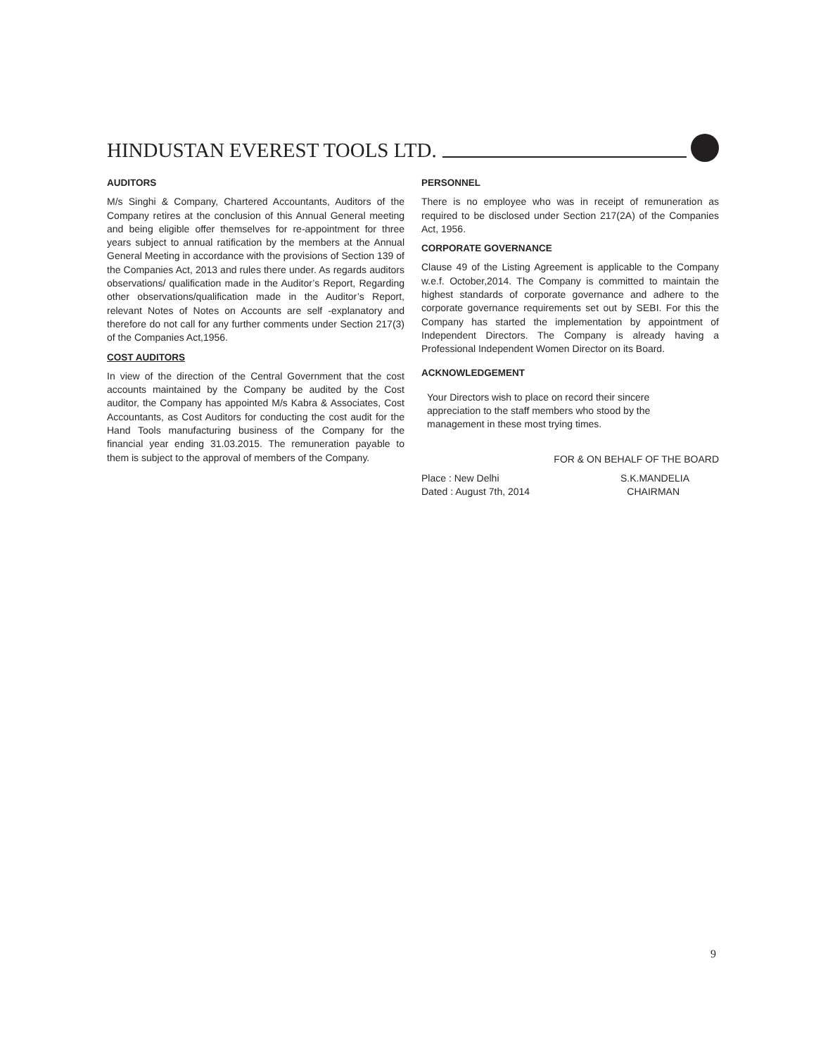HINDUSTAN EVEREST TOOLS LTD.
AUDITORS
M/s Singhi & Company, Chartered Accountants, Auditors of the Company retires at the conclusion of this Annual General meeting and being eligible offer themselves for re-appointment for three years subject to annual ratification by the members at the Annual General Meeting in accordance with the provisions of Section 139 of the Companies Act, 2013 and rules there under. As regards auditors observations/ qualification made in the Auditor’s Report, Regarding other observations/qualification made in the Auditor’s Report, relevant Notes of Notes on Accounts are self -explanatory and therefore do not call for any further comments under Section 217(3) of the Companies Act,1956.
COST AUDITORS
In view of the direction of the Central Government that the cost accounts maintained by the Company be audited by the Cost auditor, the Company has appointed M/s Kabra & Associates, Cost Accountants, as Cost Auditors for conducting the cost audit for the Hand Tools manufacturing business of the Company for the financial year ending 31.03.2015. The remuneration payable to them is subject to the approval of members of the Company.
PERSONNEL
There is no employee who was in receipt of remuneration as required to be disclosed under Section 217(2A) of the Companies Act, 1956.
CORPORATE GOVERNANCE
Clause 49 of the Listing Agreement is applicable to the Company w.e.f. October,2014. The Company is committed to maintain the highest standards of corporate governance and adhere to the corporate governance requirements set out by SEBI. For this the Company has started the implementation by appointment of Independent Directors. The Company is already having a Professional Independent Women Director on its Board.
ACKNOWLEDGEMENT
Your Directors wish to place on record their sincere appreciation to the staff members who stood by the management in these most trying times.
FOR & ON BEHALF OF THE BOARD
Place : New Delhi S.K.MANDELIA
Dated : August 7th, 2014 CHAIRMAN
9